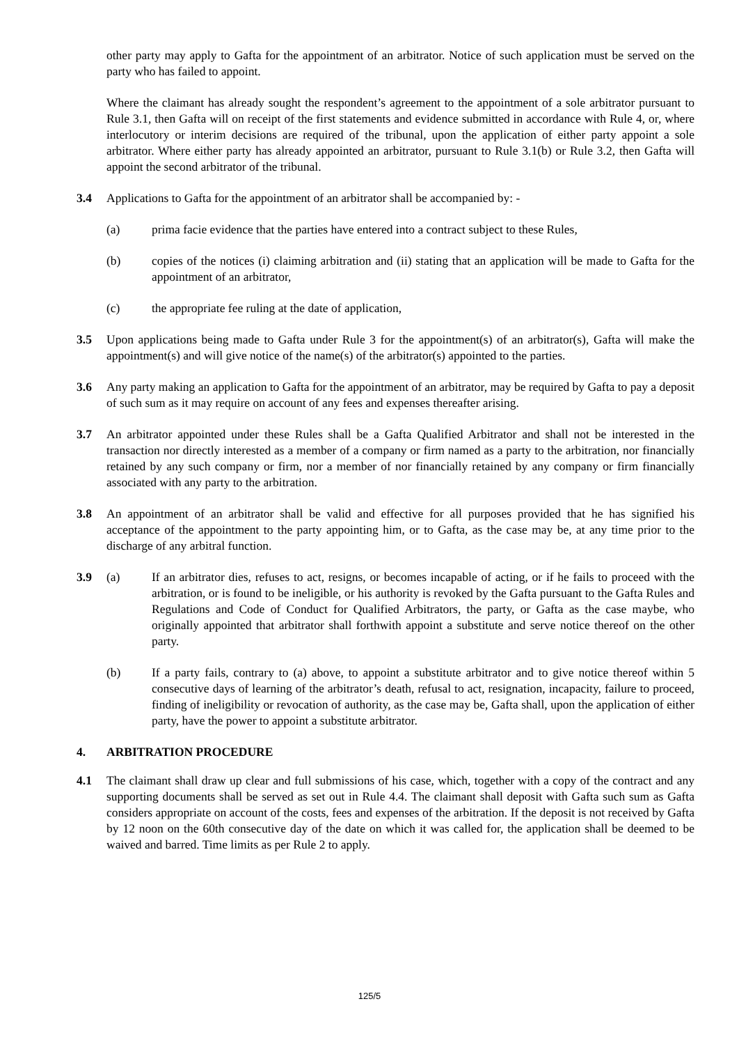other party may apply to Gafta for the appointment of an arbitrator. Notice of such application must be served on the party who has failed to appoint.
Where the claimant has already sought the respondent’s agreement to the appointment of a sole arbitrator pursuant to Rule 3.1, then Gafta will on receipt of the first statements and evidence submitted in accordance with Rule 4, or, where interlocutory or interim decisions are required of the tribunal, upon the application of either party appoint a sole arbitrator. Where either party has already appointed an arbitrator, pursuant to Rule 3.1(b) or Rule 3.2, then Gafta will appoint the second arbitrator of the tribunal.
3.4 Applications to Gafta for the appointment of an arbitrator shall be accompanied by: -
(a) prima facie evidence that the parties have entered into a contract subject to these Rules,
(b) copies of the notices (i) claiming arbitration and (ii) stating that an application will be made to Gafta for the appointment of an arbitrator,
(c) the appropriate fee ruling at the date of application,
3.5 Upon applications being made to Gafta under Rule 3 for the appointment(s) of an arbitrator(s), Gafta will make the appointment(s) and will give notice of the name(s) of the arbitrator(s) appointed to the parties.
3.6 Any party making an application to Gafta for the appointment of an arbitrator, may be required by Gafta to pay a deposit of such sum as it may require on account of any fees and expenses thereafter arising.
3.7 An arbitrator appointed under these Rules shall be a Gafta Qualified Arbitrator and shall not be interested in the transaction nor directly interested as a member of a company or firm named as a party to the arbitration, nor financially retained by any such company or firm, nor a member of nor financially retained by any company or firm financially associated with any party to the arbitration.
3.8 An appointment of an arbitrator shall be valid and effective for all purposes provided that he has signified his acceptance of the appointment to the party appointing him, or to Gafta, as the case may be, at any time prior to the discharge of any arbitral function.
3.9 (a) If an arbitrator dies, refuses to act, resigns, or becomes incapable of acting, or if he fails to proceed with the arbitration, or is found to be ineligible, or his authority is revoked by the Gafta pursuant to the Gafta Rules and Regulations and Code of Conduct for Qualified Arbitrators, the party, or Gafta as the case maybe, who originally appointed that arbitrator shall forthwith appoint a substitute and serve notice thereof on the other party.
(b) If a party fails, contrary to (a) above, to appoint a substitute arbitrator and to give notice thereof within 5 consecutive days of learning of the arbitrator’s death, refusal to act, resignation, incapacity, failure to proceed, finding of ineligibility or revocation of authority, as the case may be, Gafta shall, upon the application of either party, have the power to appoint a substitute arbitrator.
4. ARBITRATION PROCEDURE
4.1 The claimant shall draw up clear and full submissions of his case, which, together with a copy of the contract and any supporting documents shall be served as set out in Rule 4.4. The claimant shall deposit with Gafta such sum as Gafta considers appropriate on account of the costs, fees and expenses of the arbitration. If the deposit is not received by Gafta by 12 noon on the 60th consecutive day of the date on which it was called for, the application shall be deemed to be waived and barred. Time limits as per Rule 2 to apply.
125/5